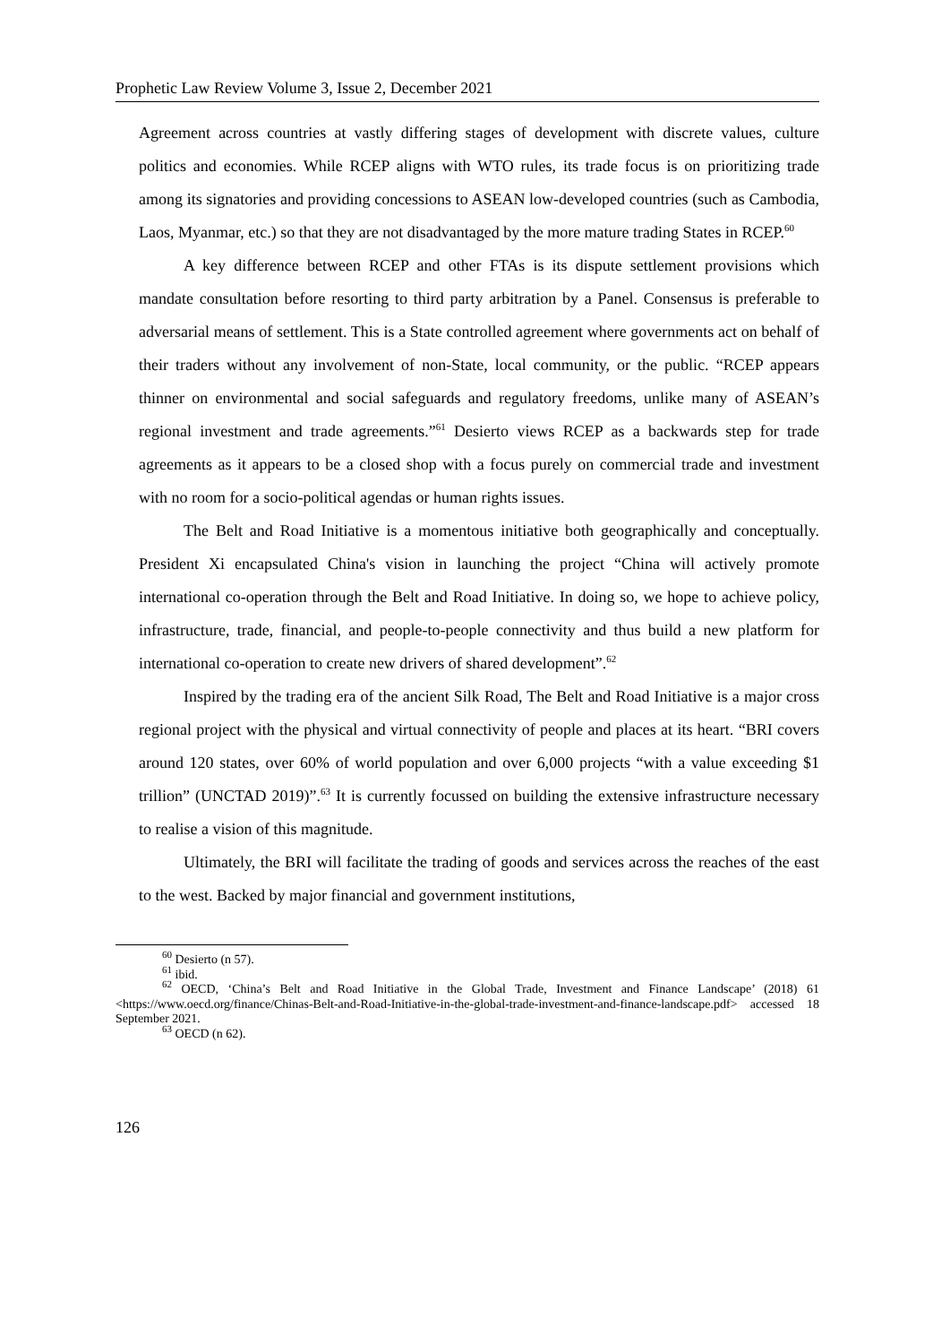Prophetic Law Review Volume 3, Issue 2, December 2021
Agreement across countries at vastly differing stages of development with discrete values, culture politics and economies. While RCEP aligns with WTO rules, its trade focus is on prioritizing trade among its signatories and providing concessions to ASEAN low-developed countries (such as Cambodia, Laos, Myanmar, etc.) so that they are not disadvantaged by the more mature trading States in RCEP.<sup>60</sup>
A key difference between RCEP and other FTAs is its dispute settlement provisions which mandate consultation before resorting to third party arbitration by a Panel. Consensus is preferable to adversarial means of settlement. This is a State controlled agreement where governments act on behalf of their traders without any involvement of non-State, local community, or the public. “RCEP appears thinner on environmental and social safeguards and regulatory freedoms, unlike many of ASEAN’s regional investment and trade agreements.”<sup>61</sup> Desierto views RCEP as a backwards step for trade agreements as it appears to be a closed shop with a focus purely on commercial trade and investment with no room for a socio-political agendas or human rights issues.
The Belt and Road Initiative is a momentous initiative both geographically and conceptually. President Xi encapsulated China's vision in launching the project “China will actively promote international co-operation through the Belt and Road Initiative. In doing so, we hope to achieve policy, infrastructure, trade, financial, and people-to-people connectivity and thus build a new platform for international co-operation to create new drivers of shared development”.<sup>62</sup>
Inspired by the trading era of the ancient Silk Road, The Belt and Road Initiative is a major cross regional project with the physical and virtual connectivity of people and places at its heart. “BRI covers around 120 states, over 60% of world population and over 6,000 projects “with a value exceeding $1 trillion” (UNCTAD 2019)”.<sup>63</sup> It is currently focussed on building the extensive infrastructure necessary to realise a vision of this magnitude.
Ultimately, the BRI will facilitate the trading of goods and services across the reaches of the east to the west. Backed by major financial and government institutions,
<sup>60</sup> Desierto (n 57).
<sup>61</sup> ibid.
<sup>62</sup> OECD, ‘China’s Belt and Road Initiative in the Global Trade, Investment and Finance Landscape’ (2018) 61 <https://www.oecd.org/finance/Chinas-Belt-and-Road-Initiative-in-the-global-trade-investment-and-finance-landscape.pdf> accessed 18 September 2021.
<sup>63</sup> OECD (n 62).
126